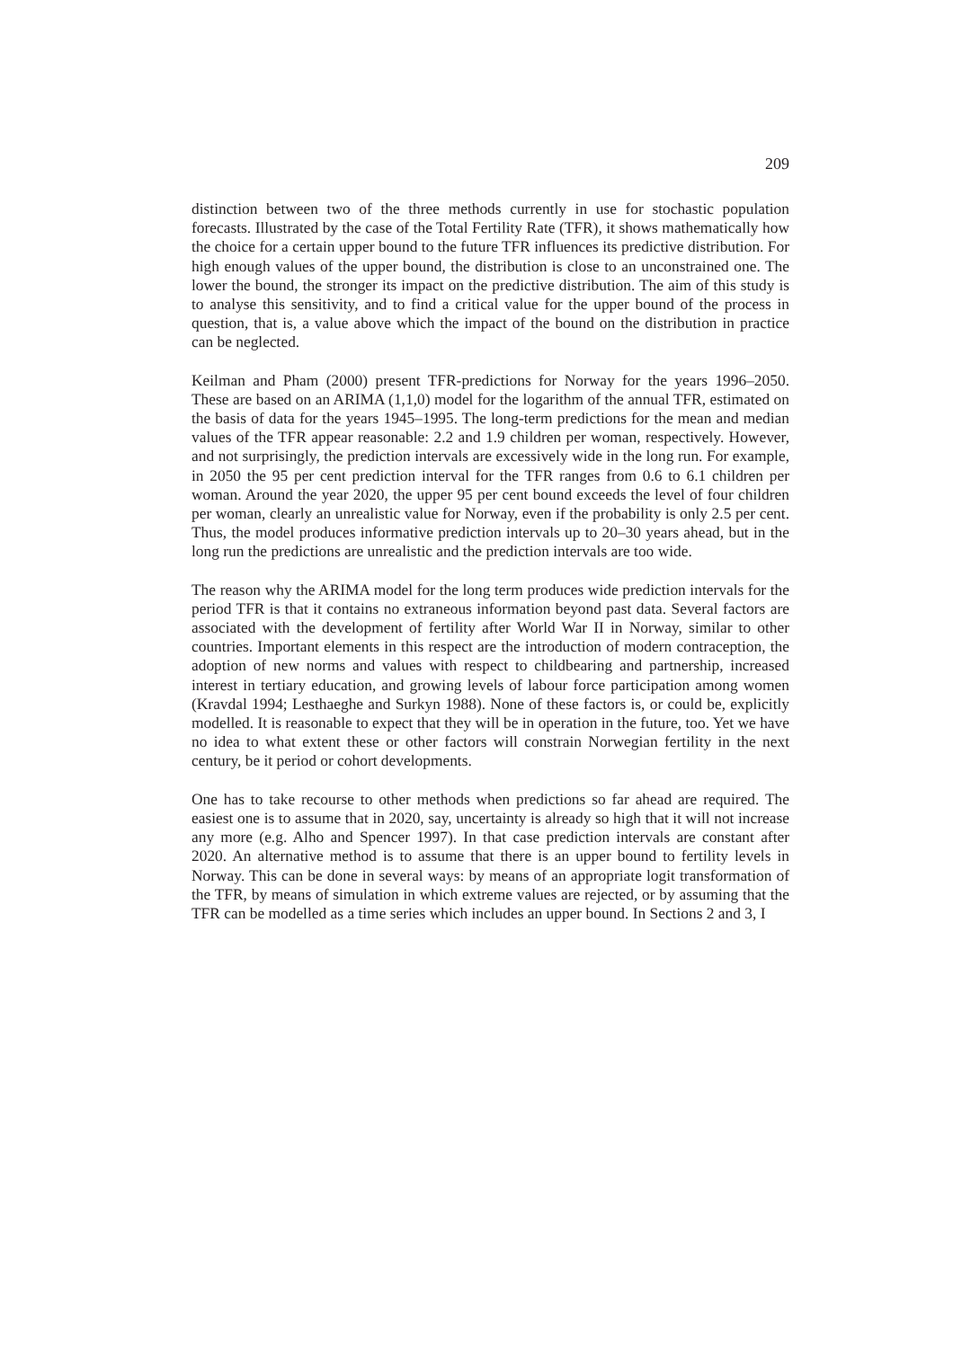209
distinction between two of the three methods currently in use for stochastic population forecasts. Illustrated by the case of the Total Fertility Rate (TFR), it shows mathematically how the choice for a certain upper bound to the future TFR influences its predictive distribution. For high enough values of the upper bound, the distribution is close to an unconstrained one. The lower the bound, the stronger its impact on the predictive distribution. The aim of this study is to analyse this sensitivity, and to find a critical value for the upper bound of the process in question, that is, a value above which the impact of the bound on the distribution in practice can be neglected.
Keilman and Pham (2000) present TFR-predictions for Norway for the years 1996–2050. These are based on an ARIMA (1,1,0) model for the logarithm of the annual TFR, estimated on the basis of data for the years 1945–1995. The long-term predictions for the mean and median values of the TFR appear reasonable: 2.2 and 1.9 children per woman, respectively. However, and not surprisingly, the prediction intervals are excessively wide in the long run. For example, in 2050 the 95 per cent prediction interval for the TFR ranges from 0.6 to 6.1 children per woman. Around the year 2020, the upper 95 per cent bound exceeds the level of four children per woman, clearly an unrealistic value for Norway, even if the probability is only 2.5 per cent. Thus, the model produces informative prediction intervals up to 20–30 years ahead, but in the long run the predictions are unrealistic and the prediction intervals are too wide.
The reason why the ARIMA model for the long term produces wide prediction intervals for the period TFR is that it contains no extraneous information beyond past data. Several factors are associated with the development of fertility after World War II in Norway, similar to other countries. Important elements in this respect are the introduction of modern contraception, the adoption of new norms and values with respect to childbearing and partnership, increased interest in tertiary education, and growing levels of labour force participation among women (Kravdal 1994; Lesthaeghe and Surkyn 1988). None of these factors is, or could be, explicitly modelled. It is reasonable to expect that they will be in operation in the future, too. Yet we have no idea to what extent these or other factors will constrain Norwegian fertility in the next century, be it period or cohort developments.
One has to take recourse to other methods when predictions so far ahead are required. The easiest one is to assume that in 2020, say, uncertainty is already so high that it will not increase any more (e.g. Alho and Spencer 1997). In that case prediction intervals are constant after 2020. An alternative method is to assume that there is an upper bound to fertility levels in Norway. This can be done in several ways: by means of an appropriate logit transformation of the TFR, by means of simulation in which extreme values are rejected, or by assuming that the TFR can be modelled as a time series which includes an upper bound. In Sections 2 and 3, I